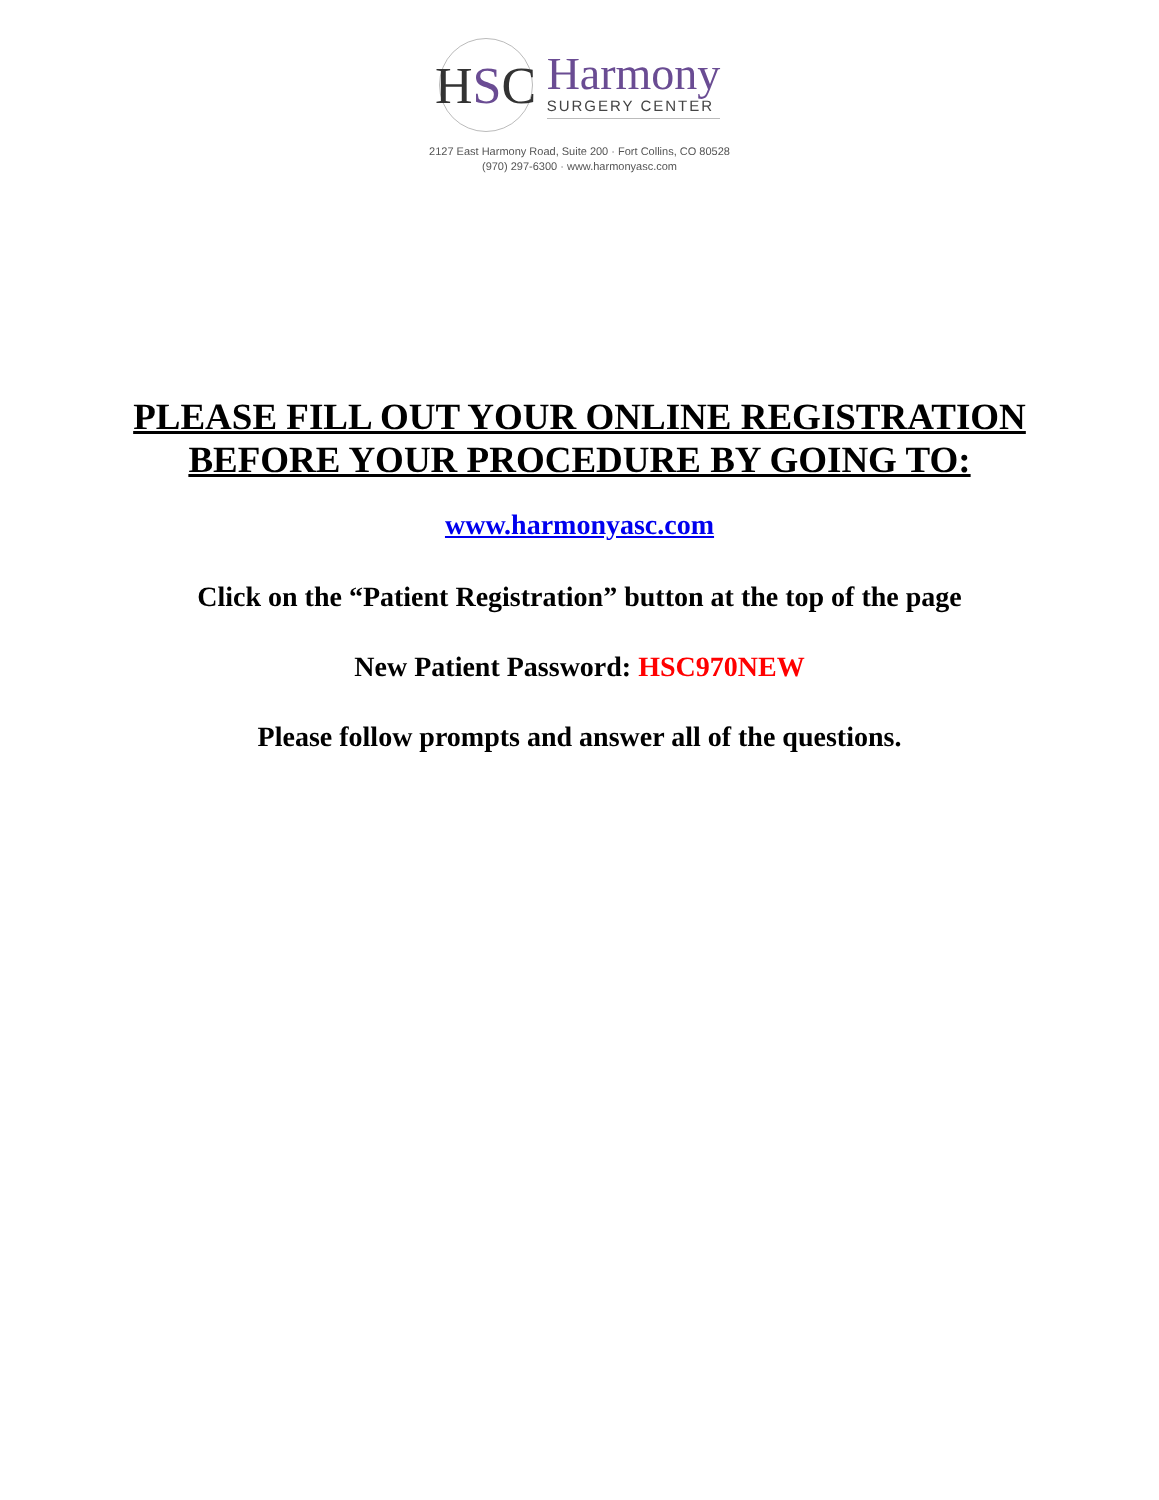H S C
Harmony
SURGERY CENTER
2127 East Harmony Road, Suite 200 · Fort Collins, CO 80528
(970) 297-6300 · www.harmonyasc.com
PLEASE FILL OUT YOUR ONLINE REGISTRATION
BEFORE YOUR PROCEDURE BY GOING TO:
www.harmonyasc.com
Click on the “Patient Registration” button at the top of the page
New Patient Password: HSC970NEW
Please follow prompts and answer all of the questions.